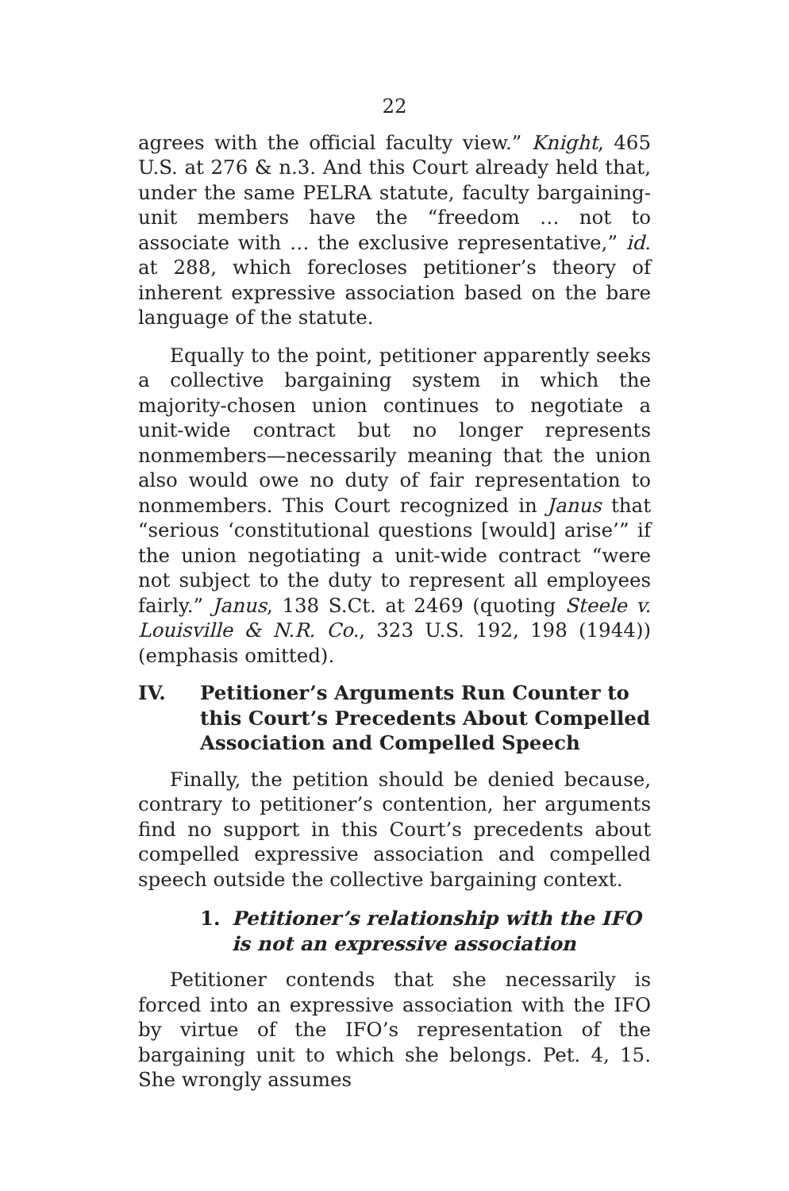22
agrees with the official faculty view.” Knight, 465 U.S. at 276 & n.3. And this Court already held that, under the same PELRA statute, faculty bargaining-unit members have the “freedom … not to associate with … the exclusive representative,” id. at 288, which forecloses petitioner’s theory of inherent expressive association based on the bare language of the statute.
Equally to the point, petitioner apparently seeks a collective bargaining system in which the majority-chosen union continues to negotiate a unit-wide contract but no longer represents nonmembers—necessarily meaning that the union also would owe no duty of fair representation to nonmembers. This Court recognized in Janus that “serious ‘constitutional questions [would] arise’” if the union negotiating a unit-wide contract “were not subject to the duty to represent all employees fairly.” Janus, 138 S.Ct. at 2469 (quoting Steele v. Louisville & N.R. Co., 323 U.S. 192, 198 (1944)) (emphasis omitted).
IV. Petitioner’s Arguments Run Counter to this Court’s Precedents About Compelled Association and Compelled Speech
Finally, the petition should be denied because, contrary to petitioner’s contention, her arguments find no support in this Court’s precedents about compelled expressive association and compelled speech outside the collective bargaining context.
1. Petitioner’s relationship with the IFO is not an expressive association
Petitioner contends that she necessarily is forced into an expressive association with the IFO by virtue of the IFO’s representation of the bargaining unit to which she belongs. Pet. 4, 15. She wrongly assumes